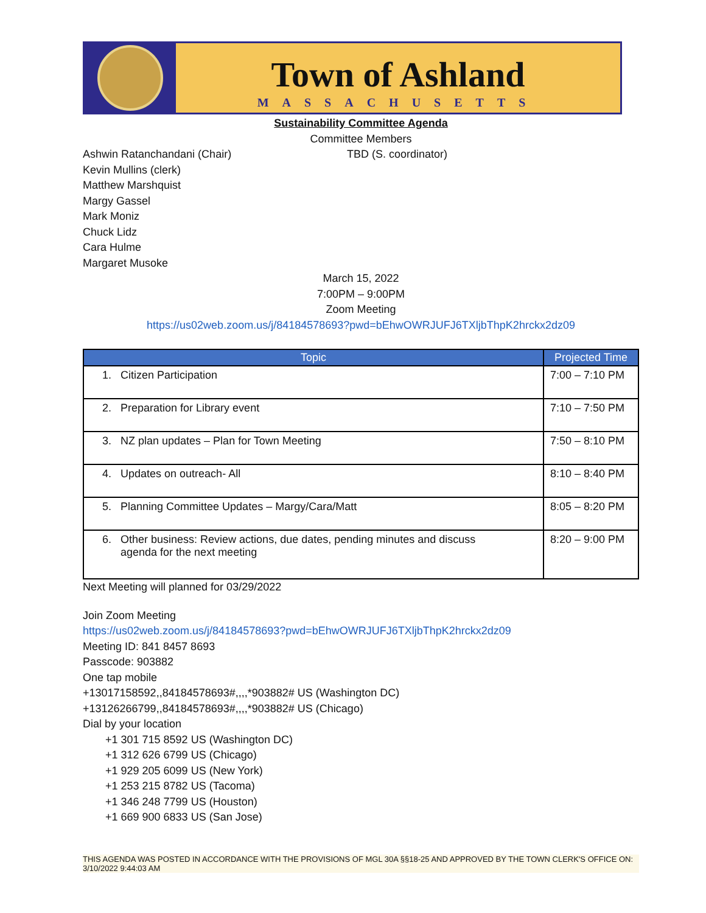Town of Ashland
MASSACHUSETTS
Sustainability Committee Agenda
Committee Members
Ashwin Ratanchandani (Chair) TBD (S. coordinator)
Kevin Mullins (clerk)
Matthew Marshquist
Margy Gassel
Mark Moniz
Chuck Lidz
Cara Hulme
Margaret Musoke
March 15, 2022
7:00PM – 9:00PM
Zoom Meeting
https://us02web.zoom.us/j/84184578693?pwd=bEhwOWRJUFJ6TXljbThpK2hrckx2dz09
| Topic | Projected Time |
| --- | --- |
| 1. Citizen Participation | 7:00 – 7:10 PM |
| 2. Preparation for Library event | 7:10 – 7:50 PM |
| 3. NZ plan updates – Plan for Town Meeting | 7:50 – 8:10 PM |
| 4. Updates on outreach- All | 8:10 – 8:40 PM |
| 5. Planning Committee Updates – Margy/Cara/Matt | 8:05 – 8:20 PM |
| 6. Other business: Review actions, due dates, pending minutes and discuss agenda for the next meeting | 8:20 – 9:00 PM |
Next Meeting will planned for 03/29/2022
Join Zoom Meeting
https://us02web.zoom.us/j/84184578693?pwd=bEhwOWRJUFJ6TXljbThpK2hrckx2dz09
Meeting ID: 841 8457 8693
Passcode: 903882
One tap mobile
+13017158592,,84184578693#,,,,*903882# US (Washington DC)
+13126266799,,84184578693#,,,,*903882# US (Chicago)
Dial by your location
+1 301 715 8592 US (Washington DC)
+1 312 626 6799 US (Chicago)
+1 929 205 6099 US (New York)
+1 253 215 8782 US (Tacoma)
+1 346 248 7799 US (Houston)
+1 669 900 6833 US (San Jose)
THIS AGENDA WAS POSTED IN ACCORDANCE WITH THE PROVISIONS OF MGL 30A §§18-25 AND APPROVED BY THE TOWN CLERK'S OFFICE ON:
3/10/2022 9:44:03 AM